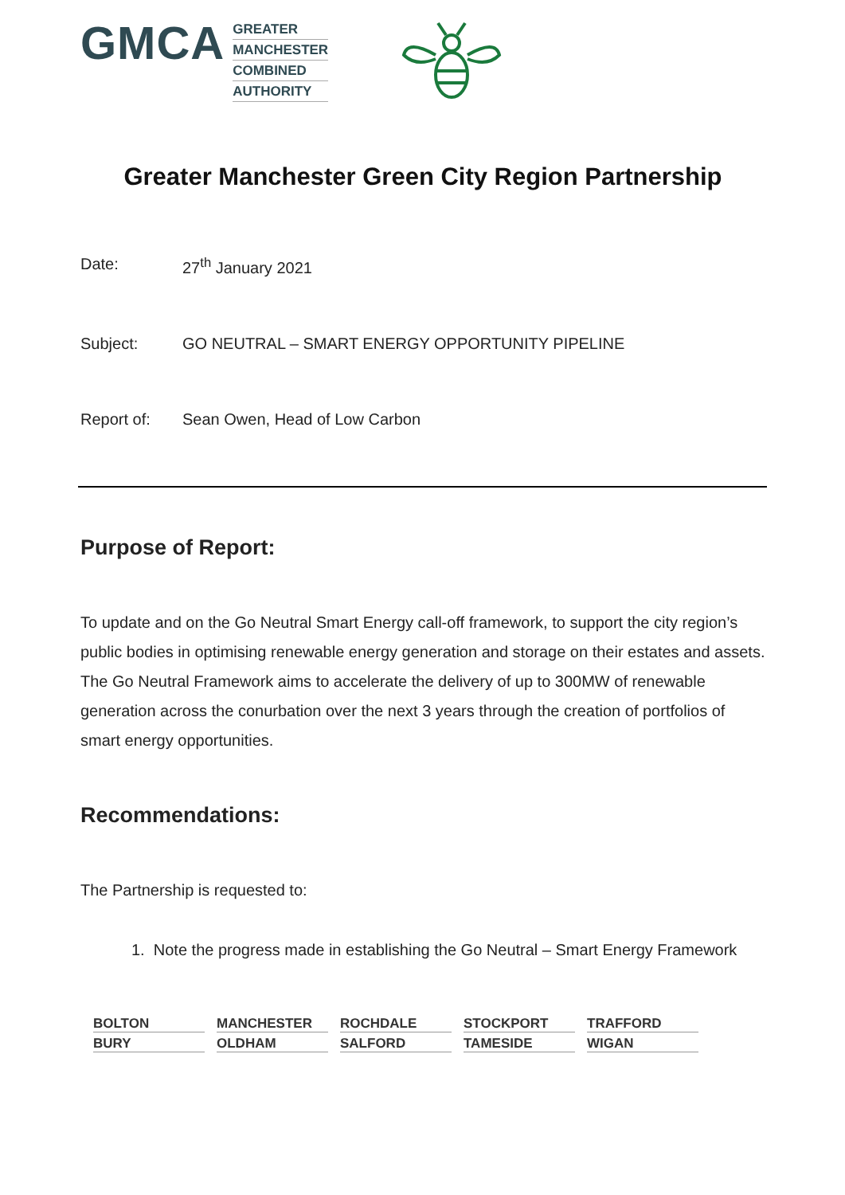GMCA
GREATER
MANCHESTER
COMBINED
AUTHORITY
Greater Manchester Green City Region Partnership
Date: 27<sup>th</sup> January 2021
Subject: GO NEUTRAL – SMART ENERGY OPPORTUNITY PIPELINE
Report of: Sean Owen, Head of Low Carbon
Purpose of Report:
To update and on the Go Neutral Smart Energy call-off framework, to support the city region’s public bodies in optimising renewable energy generation and storage on their estates and assets. The Go Neutral Framework aims to accelerate the delivery of up to 300MW of renewable generation across the conurbation over the next 3 years through the creation of portfolios of smart energy opportunities.
Recommendations:
The Partnership is requested to:
1. Note the progress made in establishing the Go Neutral – Smart Energy Framework
BOLTON
MANCHESTER
ROCHDALE
STOCKPORT
TRAFFORD
BURY
OLDHAM
SALFORD
TAMESIDE
WIGAN